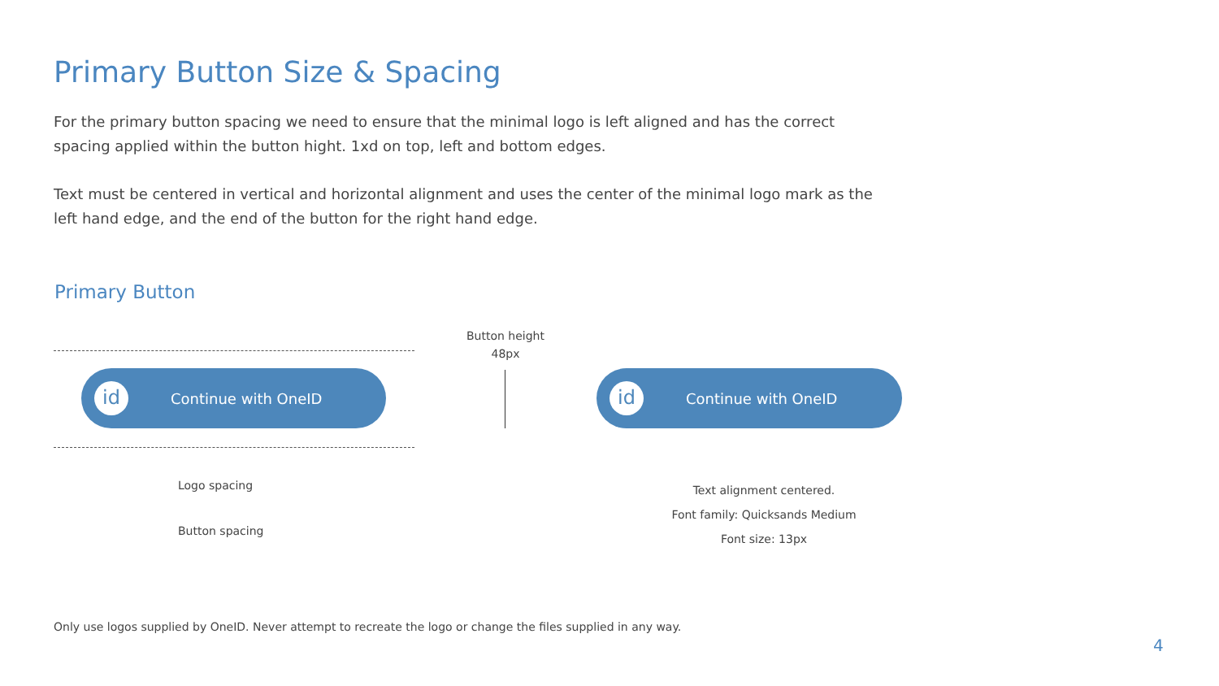Primary Button Size & Spacing
For the primary button spacing we need to ensure that the minimal logo is left aligned and has the correct spacing applied within the button hight. 1xd on top, left and bottom edges.
Text must be centered in vertical and horizontal alignment and uses the center of the minimal logo mark as the left hand edge, and the end of the button for the right hand edge.
Primary Button
id
Continue with OneID
Button height
48px
id
Continue with OneID
Logo spacing
Button spacing
Text alignment centered.
Font family: Quicksands Medium
Font size: 13px
Only use logos supplied by OneID. Never attempt to recreate the logo or change the files supplied in any way.
4